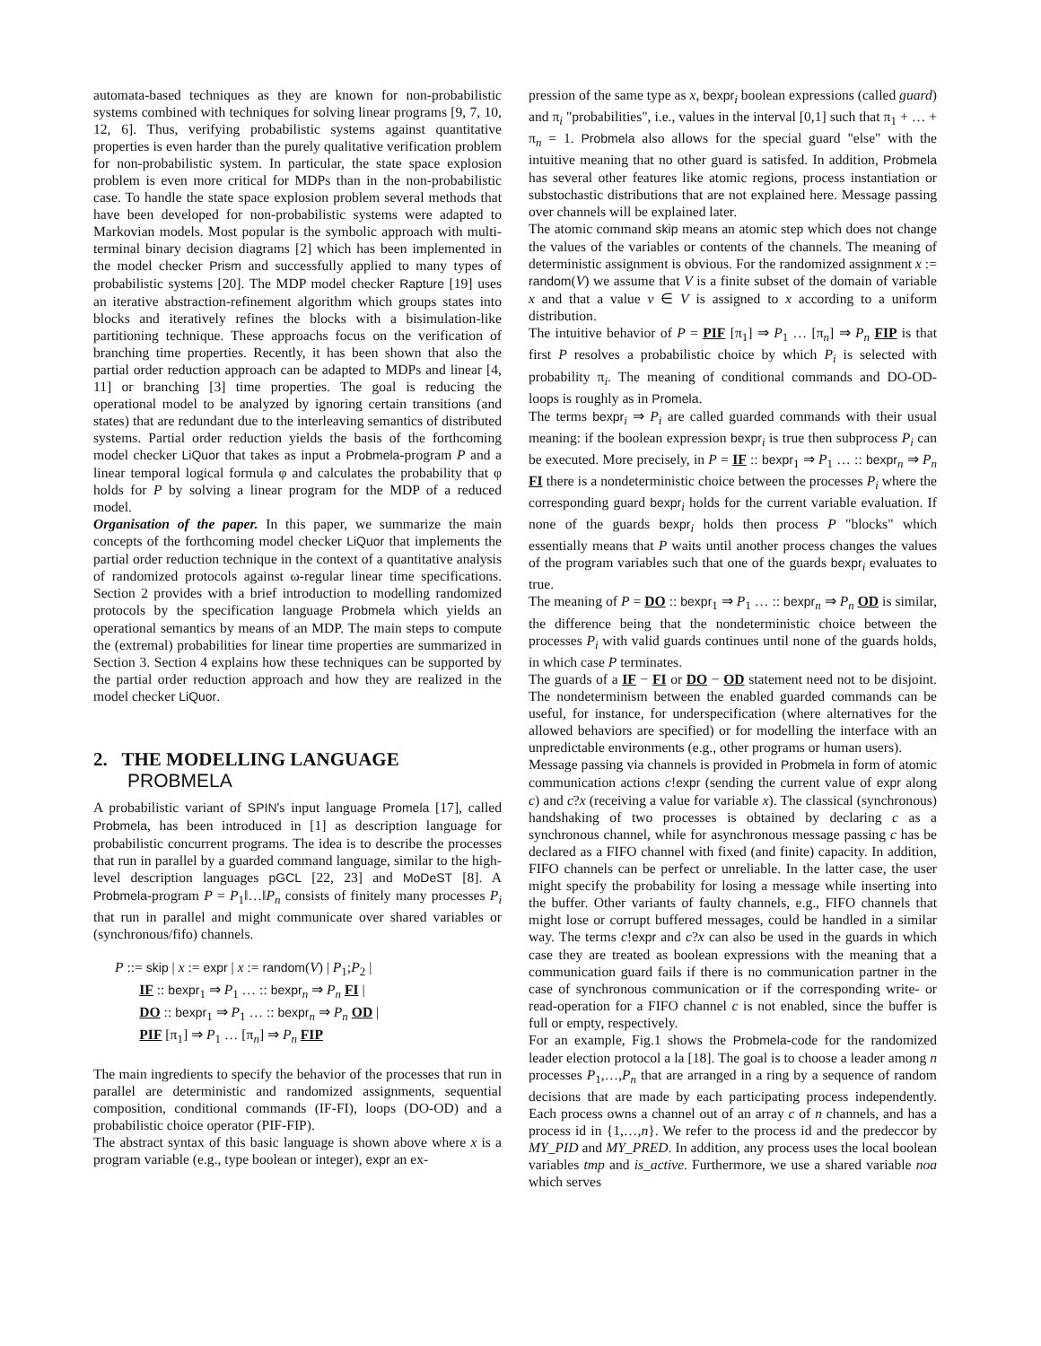automata-based techniques as they are known for non-probabilistic systems combined with techniques for solving linear programs [9, 7, 10, 12, 6]. Thus, verifying probabilistic systems against quantitative properties is even harder than the purely qualitative verification problem for non-probabilistic system. In particular, the state space explosion problem is even more critical for MDPs than in the non-probabilistic case. To handle the state space explosion problem several methods that have been developed for non-probabilistic systems were adapted to Markovian models. Most popular is the symbolic approach with multi-terminal binary decision diagrams [2] which has been implemented in the model checker Prism and successfully applied to many types of probabilistic systems [20]. The MDP model checker Rapture [19] uses an iterative abstraction-refinement algorithm which groups states into blocks and iteratively refines the blocks with a bisimulation-like partitioning technique. These approachs focus on the verification of branching time properties. Recently, it has been shown that also the partial order reduction approach can be adapted to MDPs and linear [4, 11] or branching [3] time properties. The goal is reducing the operational model to be analyzed by ignoring certain transitions (and states) that are redundant due to the interleaving semantics of distributed systems. Partial order reduction yields the basis of the forthcoming model checker LiQuor that takes as input a Probmela-program P and a linear temporal logical formula φ and calculates the probability that φ holds for P by solving a linear program for the MDP of a reduced model.
Organisation of the paper. In this paper, we summarize the main concepts of the forthcoming model checker LiQuor that implements the partial order reduction technique in the context of a quantitative analysis of randomized protocols against ω-regular linear time specifications. Section 2 provides with a brief introduction to modelling randomized protocols by the specification language Probmela which yields an operational semantics by means of an MDP. The main steps to compute the (extremal) probabilities for linear time properties are summarized in Section 3. Section 4 explains how these techniques can be supported by the partial order reduction approach and how they are realized in the model checker LiQuor.
2. THE MODELLING LANGUAGE
PROBMELA
A probabilistic variant of SPIN's input language Promela [17], called Probmela, has been introduced in [1] as description language for probabilistic concurrent programs. The idea is to describe the processes that run in parallel by a guarded command language, similar to the high-level description languages pGCL [22, 23] and MoDeST [8]. A Probmela-program P = P<sub>1</sub>‖…‖P<sub>n</sub> consists of finitely many processes P<sub>i</sub> that run in parallel and might communicate over shared variables or (synchronous/fifo) channels.
P ::= skip | x := expr | x := random(V) | P<sub>1</sub>;P<sub>2</sub> |
IF :: bexpr<sub>1</sub> ⇒ P<sub>1</sub> … :: bexpr<sub>n</sub> ⇒ P<sub>n</sub> FI |
DO :: bexpr<sub>1</sub> ⇒ P<sub>1</sub> … :: bexpr<sub>n</sub> ⇒ P<sub>n</sub> OD |
PIF [π<sub>1</sub>] ⇒ P<sub>1</sub> … [π<sub>n</sub>] ⇒ P<sub>n</sub> FIP
The main ingredients to specify the behavior of the processes that run in parallel are deterministic and randomized assignments, sequential composition, conditional commands (IF-FI), loops (DO-OD) and a probabilistic choice operator (PIF-FIP).
The abstract syntax of this basic language is shown above where x is a program variable (e.g., type boolean or integer), expr an ex-
pression of the same type as x, bexpr<sub>i</sub> boolean expressions (called guard) and π<sub>i</sub> "probabilities", i.e., values in the interval [0,1] such that π<sub>1</sub> + … + π<sub>n</sub> = 1. Probmela also allows for the special guard "else" with the intuitive meaning that no other guard is satisfed. In addition, Probmela has several other features like atomic regions, process instantiation or substochastic distributions that are not explained here. Message passing over channels will be explained later.
The atomic command skip means an atomic step which does not change the values of the variables or contents of the channels. The meaning of deterministic assignment is obvious. For the randomized assignment x := random(V) we assume that V is a finite subset of the domain of variable x and that a value v ∈ V is assigned to x according to a uniform distribution.
The intuitive behavior of P = PIF [π<sub>1</sub>] ⇒ P<sub>1</sub> … [π<sub>n</sub>] ⇒ P<sub>n</sub> FIP is that first P resolves a probabilistic choice by which P<sub>i</sub> is selected with probability π<sub>i</sub>. The meaning of conditional commands and DO-OD-loops is roughly as in Promela.
The terms bexpr<sub>i</sub> ⇒ P<sub>i</sub> are called guarded commands with their usual meaning: if the boolean expression bexpr<sub>i</sub> is true then subprocess P<sub>i</sub> can be executed. More precisely, in P = IF :: bexpr<sub>1</sub> ⇒ P<sub>1</sub> … :: bexpr<sub>n</sub> ⇒ P<sub>n</sub> FI there is a nondeterministic choice between the processes P<sub>i</sub> where the corresponding guard bexpr<sub>i</sub> holds for the current variable evaluation. If none of the guards bexpr<sub>i</sub> holds then process P "blocks" which essentially means that P waits until another process changes the values of the program variables such that one of the guards bexpr<sub>i</sub> evaluates to true.
The meaning of P = DO :: bexpr<sub>1</sub> ⇒ P<sub>1</sub> … :: bexpr<sub>n</sub> ⇒ P<sub>n</sub> OD is similar, the difference being that the nondeterministic choice between the processes P<sub>i</sub> with valid guards continues until none of the guards holds, in which case P terminates.
The guards of a IF − FI or DO − OD statement need not to be disjoint. The nondeterminism between the enabled guarded commands can be useful, for instance, for underspecification (where alternatives for the allowed behaviors are specified) or for modelling the interface with an unpredictable environments (e.g., other programs or human users).
Message passing via channels is provided in Probmela in form of atomic communication actions c!expr (sending the current value of expr along c) and c?x (receiving a value for variable x). The classical (synchronous) handshaking of two processes is obtained by declaring c as a synchronous channel, while for asynchronous message passing c has be declared as a FIFO channel with fixed (and finite) capacity. In addition, FIFO channels can be perfect or unreliable. In the latter case, the user might specify the probability for losing a message while inserting into the buffer. Other variants of faulty channels, e.g., FIFO channels that might lose or corrupt buffered messages, could be handled in a similar way. The terms c!expr and c?x can also be used in the guards in which case they are treated as boolean expressions with the meaning that a communication guard fails if there is no communication partner in the case of synchronous communication or if the corresponding write- or read-operation for a FIFO channel c is not enabled, since the buffer is full or empty, respectively.
For an example, Fig.1 shows the Probmela-code for the randomized leader election protocol a la [18]. The goal is to choose a leader among n processes P<sub>1</sub>,…,P<sub>n</sub> that are arranged in a ring by a sequence of random decisions that are made by each participating process independently. Each process owns a channel out of an array c of n channels, and has a process id in {1,…,n}. We refer to the process id and the predeccor by MY_PID and MY_PRED. In addition, any process uses the local boolean variables tmp and is_active. Furthermore, we use a shared variable noa which serves